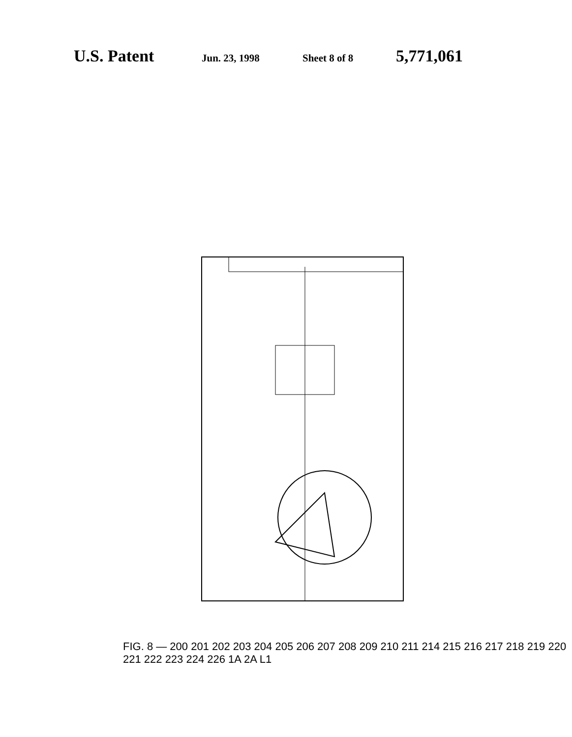U.S. Patent Jun. 23, 1998 Sheet 8 of 8 5,771,061
FIG. 8 — 200 201 202 203 204 205 206 207 208 209 210 211 214 215 216 217 218 219 220 221 222 223 224 226 1A 2A L1